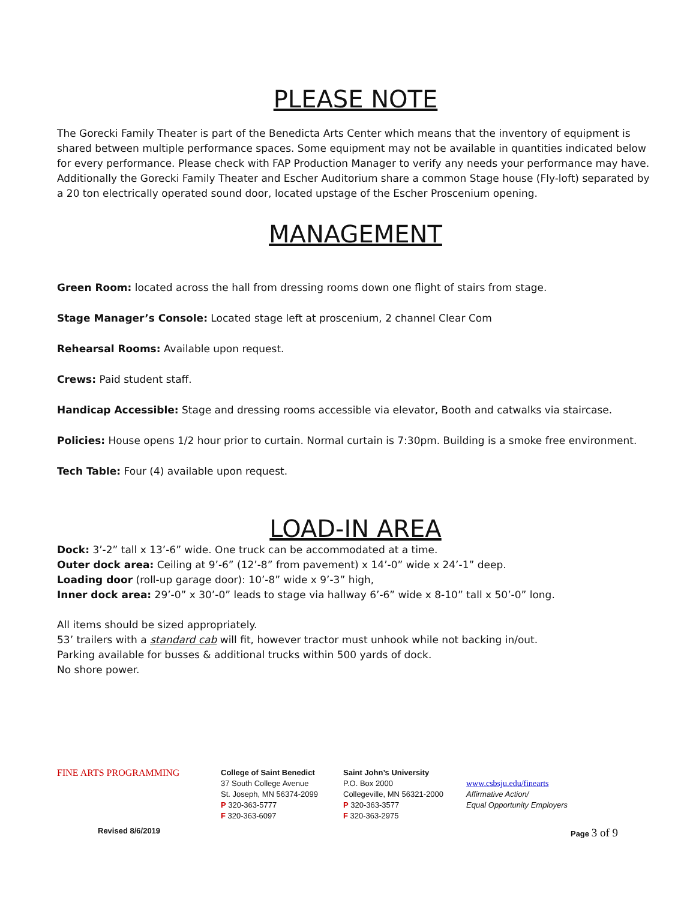PLEASE NOTE
The Gorecki Family Theater is part of the Benedicta Arts Center which means that the inventory of equipment is shared between multiple performance spaces. Some equipment may not be available in quantities indicated below for every performance. Please check with FAP Production Manager to verify any needs your performance may have. Additionally the Gorecki Family Theater and Escher Auditorium share a common Stage house (Fly-loft) separated by a 20 ton electrically operated sound door, located upstage of the Escher Proscenium opening.
MANAGEMENT
Green Room: located across the hall from dressing rooms down one flight of stairs from stage.
Stage Manager’s Console: Located stage left at proscenium, 2 channel Clear Com
Rehearsal Rooms: Available upon request.
Crews: Paid student staff.
Handicap Accessible: Stage and dressing rooms accessible via elevator, Booth and catwalks via staircase.
Policies: House opens 1/2 hour prior to curtain. Normal curtain is 7:30pm. Building is a smoke free environment.
Tech Table: Four (4) available upon request.
LOAD-IN AREA
Dock: 3’-2” tall x 13’-6” wide. One truck can be accommodated at a time.
Outer dock area: Ceiling at 9’-6” (12’-8” from pavement) x 14’-0” wide x 24’-1” deep.
Loading door (roll-up garage door): 10’-8” wide x 9’-3” high,
Inner dock area: 29’-0” x 30’-0” leads to stage via hallway 6’-6” wide x 8-10” tall x 50’-0” long.
All items should be sized appropriately.
53’ trailers with a standard cab will fit, however tractor must unhook while not backing in/out.
Parking available for busses & additional trucks within 500 yards of dock.
No shore power.
FINE ARTS PROGRAMMING
College of Saint Benedict
37 South College Avenue
St. Joseph, MN 56374-2099
P 320-363-5777
F 320-363-6097
Saint John’s University
P.O. Box 2000
Collegeville, MN 56321-2000
P 320-363-3577
F 320-363-2975
www.csbsju.edu/finearts
Affirmative Action/
Equal Opportunity Employers
Revised 8/6/2019 Page 3 of 9